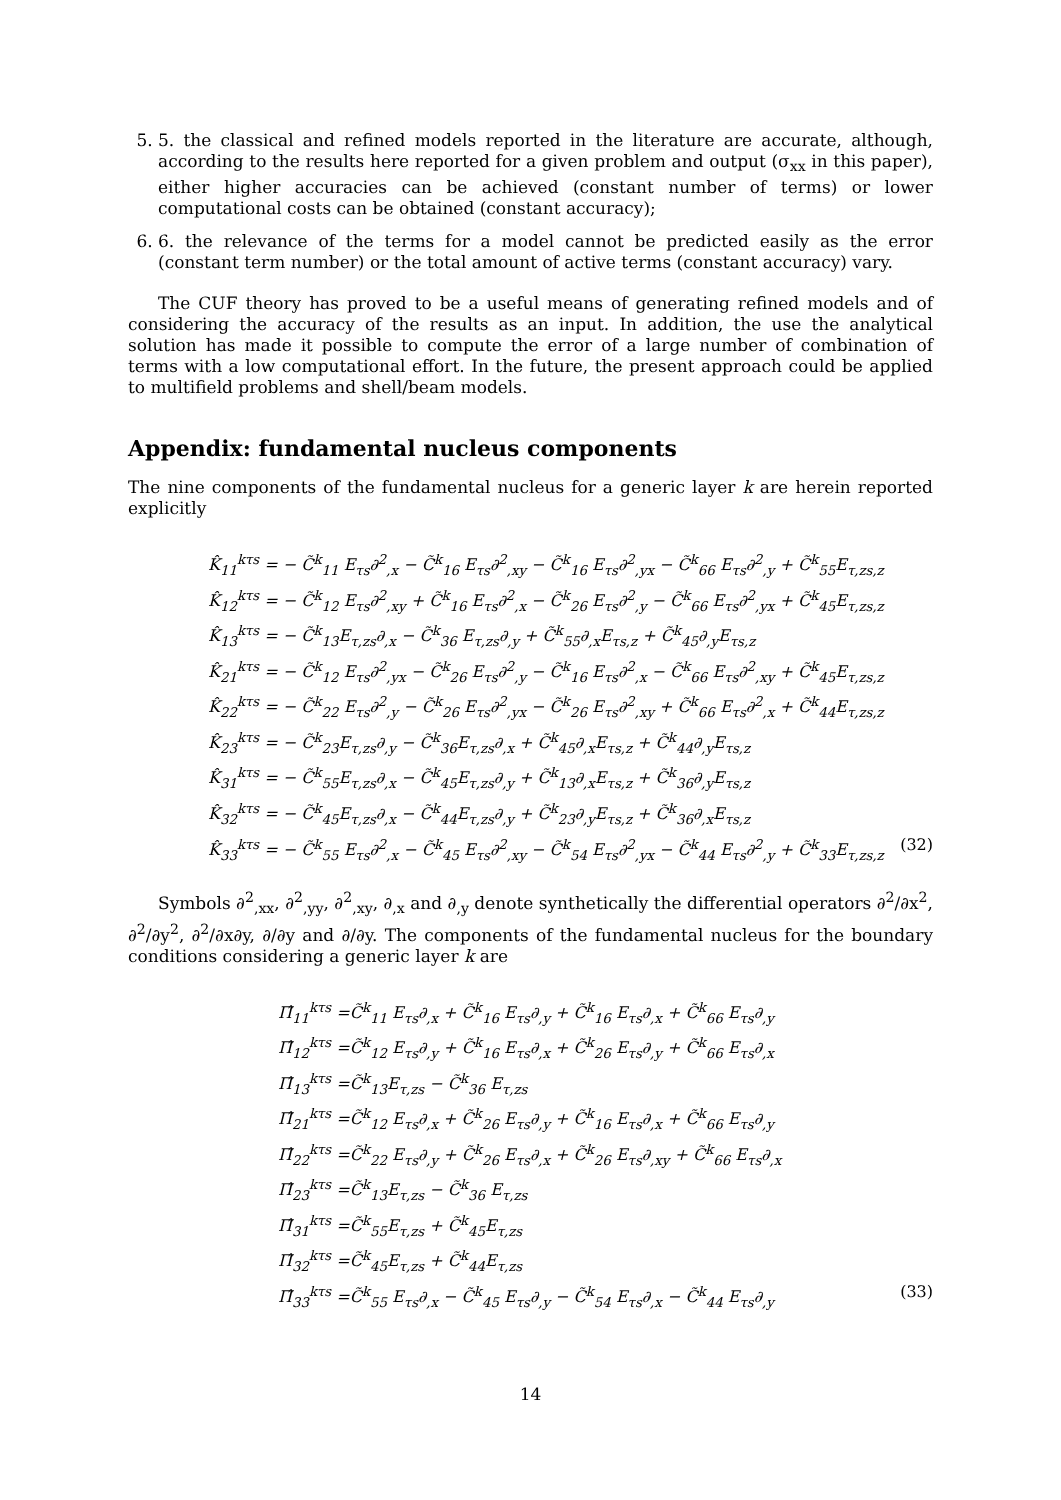5. 5. the classical and refined models reported in the literature are accurate, although, according to the results here reported for a given problem and output (σ<sub>xx</sub> in this paper), either higher accuracies can be achieved (constant number of terms) or lower computational costs can be obtained (constant accuracy);
6. 6. the relevance of the terms for a model cannot be predicted easily as the error (constant term number) or the total amount of active terms (constant accuracy) vary.
The CUF theory has proved to be a useful means of generating refined models and of considering the accuracy of the results as an input. In addition, the use the analytical solution has made it possible to compute the error of a large number of combination of terms with a low computational effort. In the future, the present approach could be applied to multifield problems and shell/beam models.
Appendix: fundamental nucleus components
The nine components of the fundamental nucleus for a generic layer k are herein reported explicitly
K̂<sub>11</sub><sup>kτs</sup> = − C̃<sup>k</sup><sub>11</sub> E<sub>τs</sub>∂<sup>2</sup><sub>,x</sub> − C̃<sup>k</sup><sub>16</sub> E<sub>τs</sub>∂<sup>2</sup><sub>,xy</sub> − C̃<sup>k</sup><sub>16</sub> E<sub>τs</sub>∂<sup>2</sup><sub>,yx</sub> − C̃<sup>k</sup><sub>66</sub> E<sub>τs</sub>∂<sup>2</sup><sub>,y</sub> + C̃<sup>k</sup><sub>55</sub>E<sub>τ,zs,z</sub>
K̂<sub>12</sub><sup>kτs</sup> = − C̃<sup>k</sup><sub>12</sub> E<sub>τs</sub>∂<sup>2</sup><sub>,xy</sub> + C̃<sup>k</sup><sub>16</sub> E<sub>τs</sub>∂<sup>2</sup><sub>,x</sub> − C̃<sup>k</sup><sub>26</sub> E<sub>τs</sub>∂<sup>2</sup><sub>,y</sub> − C̃<sup>k</sup><sub>66</sub> E<sub>τs</sub>∂<sup>2</sup><sub>,yx</sub> + C̃<sup>k</sup><sub>45</sub>E<sub>τ,zs,z</sub>
K̂<sub>13</sub><sup>kτs</sup> = − C̃<sup>k</sup><sub>13</sub>E<sub>τ,zs</sub>∂<sub>,x</sub> − C̃<sup>k</sup><sub>36</sub> E<sub>τ,zs</sub>∂<sub>,y</sub> + C̃<sup>k</sup><sub>55</sub>∂<sub>,x</sub>E<sub>τs,z</sub> + C̃<sup>k</sup><sub>45</sub>∂<sub>,y</sub>E<sub>τs,z</sub>
K̂<sub>21</sub><sup>kτs</sup> = − C̃<sup>k</sup><sub>12</sub> E<sub>τs</sub>∂<sup>2</sup><sub>,yx</sub> − C̃<sup>k</sup><sub>26</sub> E<sub>τs</sub>∂<sup>2</sup><sub>,y</sub> − C̃<sup>k</sup><sub>16</sub> E<sub>τs</sub>∂<sup>2</sup><sub>,x</sub> − C̃<sup>k</sup><sub>66</sub> E<sub>τs</sub>∂<sup>2</sup><sub>,xy</sub> + C̃<sup>k</sup><sub>45</sub>E<sub>τ,zs,z</sub>
K̂<sub>22</sub><sup>kτs</sup> = − C̃<sup>k</sup><sub>22</sub> E<sub>τs</sub>∂<sup>2</sup><sub>,y</sub> − C̃<sup>k</sup><sub>26</sub> E<sub>τs</sub>∂<sup>2</sup><sub>,yx</sub> − C̃<sup>k</sup><sub>26</sub> E<sub>τs</sub>∂<sup>2</sup><sub>,xy</sub> + C̃<sup>k</sup><sub>66</sub> E<sub>τs</sub>∂<sup>2</sup><sub>,x</sub> + C̃<sup>k</sup><sub>44</sub>E<sub>τ,zs,z</sub>
K̂<sub>23</sub><sup>kτs</sup> = − C̃<sup>k</sup><sub>23</sub>E<sub>τ,zs</sub>∂<sub>,y</sub> − C̃<sup>k</sup><sub>36</sub>E<sub>τ,zs</sub>∂<sub>,x</sub> + C̃<sup>k</sup><sub>45</sub>∂<sub>,x</sub>E<sub>τs,z</sub> + C̃<sup>k</sup><sub>44</sub>∂<sub>,y</sub>E<sub>τs,z</sub>
K̂<sub>31</sub><sup>kτs</sup> = − C̃<sup>k</sup><sub>55</sub>E<sub>τ,zs</sub>∂<sub>,x</sub> − C̃<sup>k</sup><sub>45</sub>E<sub>τ,zs</sub>∂<sub>,y</sub> + C̃<sup>k</sup><sub>13</sub>∂<sub>,x</sub>E<sub>τs,z</sub> + C̃<sup>k</sup><sub>36</sub>∂<sub>,y</sub>E<sub>τs,z</sub>
K̂<sub>32</sub><sup>kτs</sup> = − C̃<sup>k</sup><sub>45</sub>E<sub>τ,zs</sub>∂<sub>,x</sub> − C̃<sup>k</sup><sub>44</sub>E<sub>τ,zs</sub>∂<sub>,y</sub> + C̃<sup>k</sup><sub>23</sub>∂<sub>,y</sub>E<sub>τs,z</sub> + C̃<sup>k</sup><sub>36</sub>∂<sub>,x</sub>E<sub>τs,z</sub>
K̂<sub>33</sub><sup>kτs</sup> = − C̃<sup>k</sup><sub>55</sub> E<sub>τs</sub>∂<sup>2</sup><sub>,x</sub> − C̃<sup>k</sup><sub>45</sub> E<sub>τs</sub>∂<sup>2</sup><sub>,xy</sub> − C̃<sup>k</sup><sub>54</sub> E<sub>τs</sub>∂<sup>2</sup><sub>,yx</sub> − C̃<sup>k</sup><sub>44</sub> E<sub>τs</sub>∂<sup>2</sup><sub>,y</sub> + C̃<sup>k</sup><sub>33</sub>E<sub>τ,zs,z</sub> (32)
Symbols ∂<sup>2</sup><sub>,xx</sub>, ∂<sup>2</sup><sub>,yy</sub>, ∂<sup>2</sup><sub>,xy</sub>, ∂<sub>,x</sub> and ∂<sub>,y</sub> denote synthetically the differential operators ∂<sup>2</sup>/∂x<sup>2</sup>, ∂<sup>2</sup>/∂y<sup>2</sup>, ∂<sup>2</sup>/∂x∂y, ∂/∂y and ∂/∂y. The components of the fundamental nucleus for the boundary conditions considering a generic layer k are
Π̂<sub>11</sub><sup>kτs</sup> =C̃<sup>k</sup><sub>11</sub> E<sub>τs</sub>∂<sub>,x</sub> + C̃<sup>k</sup><sub>16</sub> E<sub>τs</sub>∂<sub>,y</sub> + C̃<sup>k</sup><sub>16</sub> E<sub>τs</sub>∂<sub>,x</sub> + C̃<sup>k</sup><sub>66</sub> E<sub>τs</sub>∂<sub>,y</sub>
Π̂<sub>12</sub><sup>kτs</sup> =C̃<sup>k</sup><sub>12</sub> E<sub>τs</sub>∂<sub>,y</sub> + C̃<sup>k</sup><sub>16</sub> E<sub>τs</sub>∂<sub>,x</sub> + C̃<sup>k</sup><sub>26</sub> E<sub>τs</sub>∂<sub>,y</sub> + C̃<sup>k</sup><sub>66</sub> E<sub>τs</sub>∂<sub>,x</sub>
Π̂<sub>13</sub><sup>kτs</sup> =C̃<sup>k</sup><sub>13</sub>E<sub>τ,zs</sub> − C̃<sup>k</sup><sub>36</sub> E<sub>τ,zs</sub>
Π̂<sub>21</sub><sup>kτs</sup> =C̃<sup>k</sup><sub>12</sub> E<sub>τs</sub>∂<sub>,x</sub> + C̃<sup>k</sup><sub>26</sub> E<sub>τs</sub>∂<sub>,y</sub> + C̃<sup>k</sup><sub>16</sub> E<sub>τs</sub>∂<sub>,x</sub> + C̃<sup>k</sup><sub>66</sub> E<sub>τs</sub>∂<sub>,y</sub>
Π̂<sub>22</sub><sup>kτs</sup> =C̃<sup>k</sup><sub>22</sub> E<sub>τs</sub>∂<sub>,y</sub> + C̃<sup>k</sup><sub>26</sub> E<sub>τs</sub>∂<sub>,x</sub> + C̃<sup>k</sup><sub>26</sub> E<sub>τs</sub>∂<sub>,xy</sub> + C̃<sup>k</sup><sub>66</sub> E<sub>τs</sub>∂<sub>,x</sub>
Π̂<sub>23</sub><sup>kτs</sup> =C̃<sup>k</sup><sub>13</sub>E<sub>τ,zs</sub> − C̃<sup>k</sup><sub>36</sub> E<sub>τ,zs</sub>
Π̂<sub>31</sub><sup>kτs</sup> =C̃<sup>k</sup><sub>55</sub>E<sub>τ,zs</sub> + C̃<sup>k</sup><sub>45</sub>E<sub>τ,zs</sub>
Π̂<sub>32</sub><sup>kτs</sup> =C̃<sup>k</sup><sub>45</sub>E<sub>τ,zs</sub> + C̃<sup>k</sup><sub>44</sub>E<sub>τ,zs</sub>
Π̂<sub>33</sub><sup>kτs</sup> =C̃<sup>k</sup><sub>55</sub> E<sub>τs</sub>∂<sub>,x</sub> − C̃<sup>k</sup><sub>45</sub> E<sub>τs</sub>∂<sub>,y</sub> − C̃<sup>k</sup><sub>54</sub> E<sub>τs</sub>∂<sub>,x</sub> − C̃<sup>k</sup><sub>44</sub> E<sub>τs</sub>∂<sub>,y</sub> (33)
14